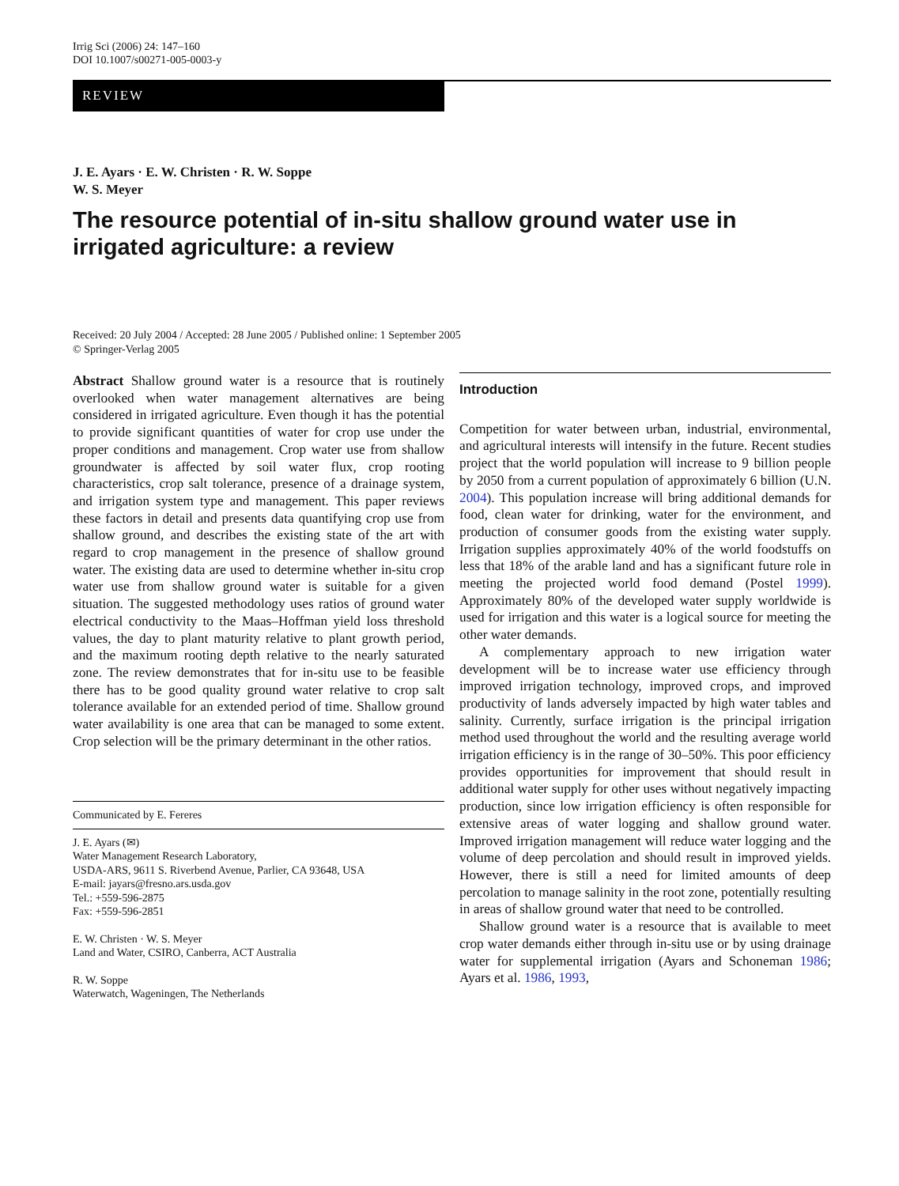Irrig Sci (2006) 24: 147–160
DOI 10.1007/s00271-005-0003-y
REVIEW
J. E. Ayars · E. W. Christen · R. W. Soppe
W. S. Meyer
The resource potential of in-situ shallow ground water use in irrigated agriculture: a review
Received: 20 July 2004 / Accepted: 28 June 2005 / Published online: 1 September 2005
© Springer-Verlag 2005
Abstract Shallow ground water is a resource that is routinely overlooked when water management alternatives are being considered in irrigated agriculture. Even though it has the potential to provide significant quantities of water for crop use under the proper conditions and management. Crop water use from shallow groundwater is affected by soil water flux, crop rooting characteristics, crop salt tolerance, presence of a drainage system, and irrigation system type and management. This paper reviews these factors in detail and presents data quantifying crop use from shallow ground, and describes the existing state of the art with regard to crop management in the presence of shallow ground water. The existing data are used to determine whether in-situ crop water use from shallow ground water is suitable for a given situation. The suggested methodology uses ratios of ground water electrical conductivity to the Maas–Hoffman yield loss threshold values, the day to plant maturity relative to plant growth period, and the maximum rooting depth relative to the nearly saturated zone. The review demonstrates that for in-situ use to be feasible there has to be good quality ground water relative to crop salt tolerance available for an extended period of time. Shallow ground water availability is one area that can be managed to some extent. Crop selection will be the primary determinant in the other ratios.
Communicated by E. Fereres
J. E. Ayars (✉)
Water Management Research Laboratory,
USDA-ARS, 9611 S. Riverbend Avenue, Parlier, CA 93648, USA
E-mail: jayars@fresno.ars.usda.gov
Tel.: +559-596-2875
Fax: +559-596-2851
E. W. Christen · W. S. Meyer
Land and Water, CSIRO, Canberra, ACT Australia
R. W. Soppe
Waterwatch, Wageningen, The Netherlands
Introduction
Competition for water between urban, industrial, environmental, and agricultural interests will intensify in the future. Recent studies project that the world population will increase to 9 billion people by 2050 from a current population of approximately 6 billion (U.N. 2004). This population increase will bring additional demands for food, clean water for drinking, water for the environment, and production of consumer goods from the existing water supply. Irrigation supplies approximately 40% of the world foodstuffs on less that 18% of the arable land and has a significant future role in meeting the projected world food demand (Postel 1999). Approximately 80% of the developed water supply worldwide is used for irrigation and this water is a logical source for meeting the other water demands.
A complementary approach to new irrigation water development will be to increase water use efficiency through improved irrigation technology, improved crops, and improved productivity of lands adversely impacted by high water tables and salinity. Currently, surface irrigation is the principal irrigation method used throughout the world and the resulting average world irrigation efficiency is in the range of 30–50%. This poor efficiency provides opportunities for improvement that should result in additional water supply for other uses without negatively impacting production, since low irrigation efficiency is often responsible for extensive areas of water logging and shallow ground water. Improved irrigation management will reduce water logging and the volume of deep percolation and should result in improved yields. However, there is still a need for limited amounts of deep percolation to manage salinity in the root zone, potentially resulting in areas of shallow ground water that need to be controlled.
Shallow ground water is a resource that is available to meet crop water demands either through in-situ use or by using drainage water for supplemental irrigation (Ayars and Schoneman 1986; Ayars et al. 1986, 1993,